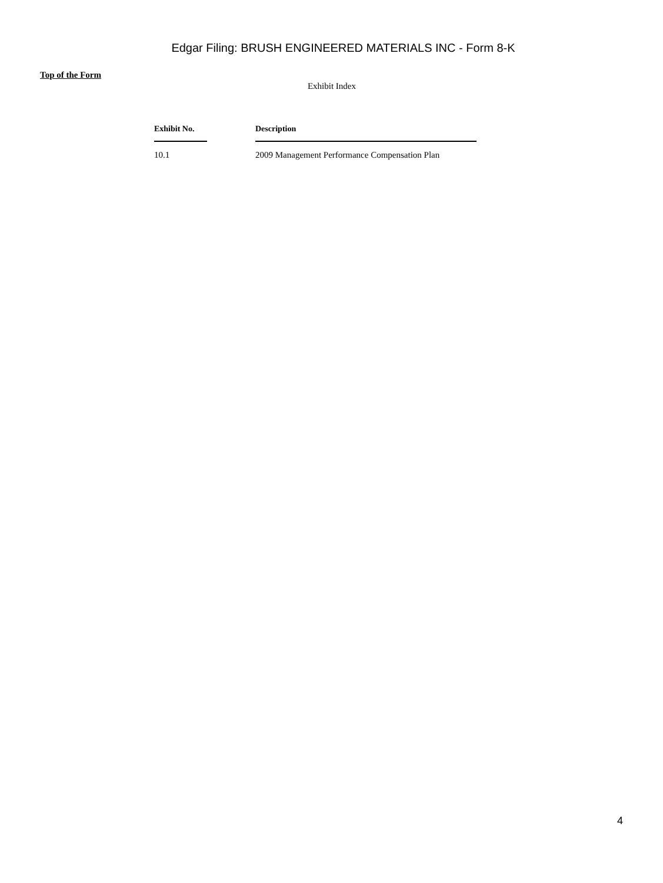Edgar Filing: BRUSH ENGINEERED MATERIALS INC - Form 8-K
Top of the Form
Exhibit Index
| Exhibit No. | | Description |
| --- | --- | --- |
| 10.1 | | 2009 Management Performance Compensation Plan |
4